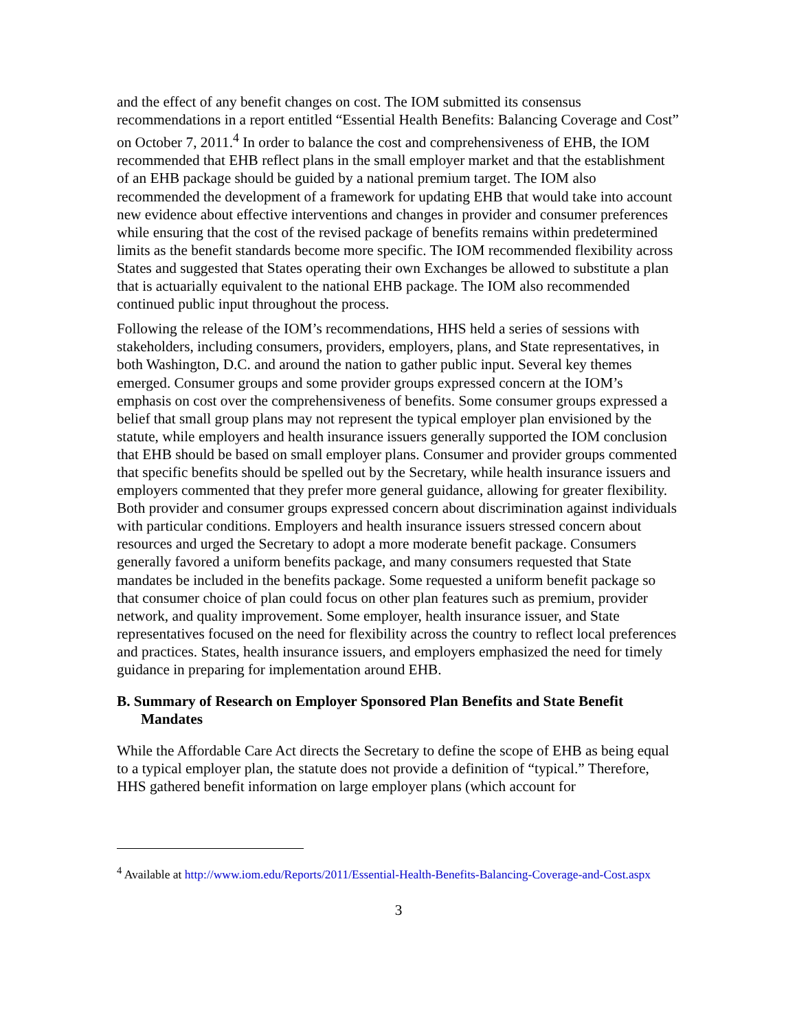and the effect of any benefit changes on cost. The IOM submitted its consensus recommendations in a report entitled “Essential Health Benefits: Balancing Coverage and Cost” on October 7, 2011.<sup>4</sup> In order to balance the cost and comprehensiveness of EHB, the IOM recommended that EHB reflect plans in the small employer market and that the establishment of an EHB package should be guided by a national premium target. The IOM also recommended the development of a framework for updating EHB that would take into account new evidence about effective interventions and changes in provider and consumer preferences while ensuring that the cost of the revised package of benefits remains within predetermined limits as the benefit standards become more specific. The IOM recommended flexibility across States and suggested that States operating their own Exchanges be allowed to substitute a plan that is actuarially equivalent to the national EHB package. The IOM also recommended continued public input throughout the process.
Following the release of the IOM’s recommendations, HHS held a series of sessions with stakeholders, including consumers, providers, employers, plans, and State representatives, in both Washington, D.C. and around the nation to gather public input. Several key themes emerged. Consumer groups and some provider groups expressed concern at the IOM’s emphasis on cost over the comprehensiveness of benefits. Some consumer groups expressed a belief that small group plans may not represent the typical employer plan envisioned by the statute, while employers and health insurance issuers generally supported the IOM conclusion that EHB should be based on small employer plans. Consumer and provider groups commented that specific benefits should be spelled out by the Secretary, while health insurance issuers and employers commented that they prefer more general guidance, allowing for greater flexibility. Both provider and consumer groups expressed concern about discrimination against individuals with particular conditions. Employers and health insurance issuers stressed concern about resources and urged the Secretary to adopt a more moderate benefit package. Consumers generally favored a uniform benefits package, and many consumers requested that State mandates be included in the benefits package. Some requested a uniform benefit package so that consumer choice of plan could focus on other plan features such as premium, provider network, and quality improvement. Some employer, health insurance issuer, and State representatives focused on the need for flexibility across the country to reflect local preferences and practices. States, health insurance issuers, and employers emphasized the need for timely guidance in preparing for implementation around EHB.
B. Summary of Research on Employer Sponsored Plan Benefits and State Benefit Mandates
While the Affordable Care Act directs the Secretary to define the scope of EHB as being equal to a typical employer plan, the statute does not provide a definition of “typical.” Therefore, HHS gathered benefit information on large employer plans (which account for
<sup>4</sup> Available at http://www.iom.edu/Reports/2011/Essential-Health-Benefits-Balancing-Coverage-and-Cost.aspx
3